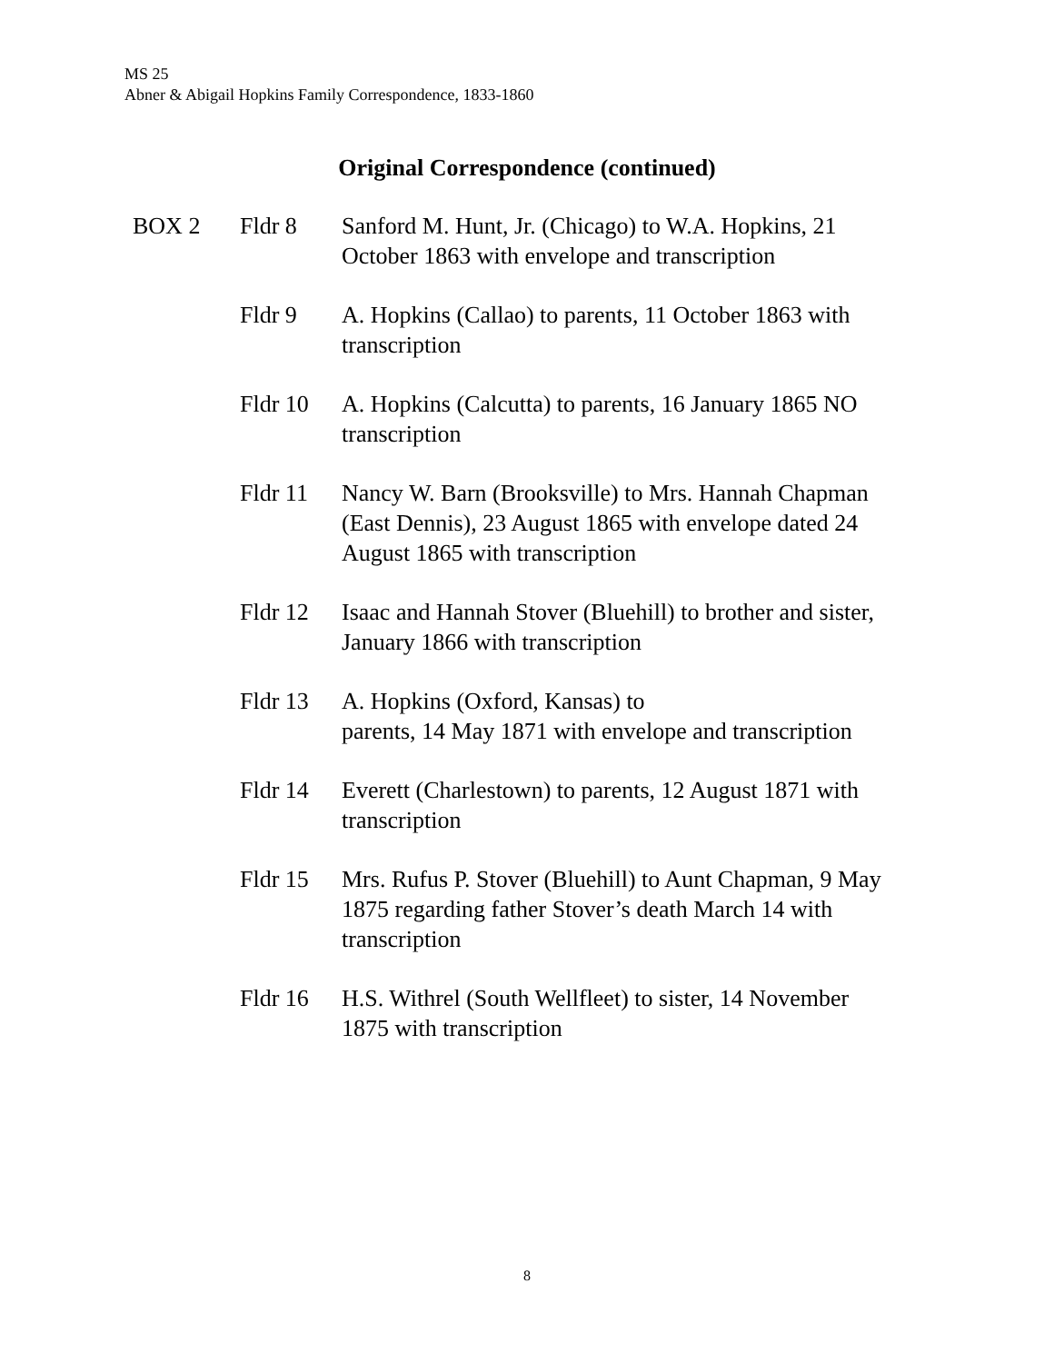MS 25
Abner & Abigail Hopkins Family Correspondence, 1833-1860
Original Correspondence (continued)
| BOX 2 | Fldr 8 | Sanford M. Hunt, Jr. (Chicago) to W.A. Hopkins, 21 October 1863 with envelope and transcription |
| | Fldr 9 | A. Hopkins (Callao) to parents, 11 October 1863 with transcription |
| | Fldr 10 | A. Hopkins (Calcutta) to parents, 16 January 1865 NO transcription |
| | Fldr 11 | Nancy W. Barn (Brooksville) to Mrs. Hannah Chapman (East Dennis), 23 August 1865 with envelope dated 24 August 1865 with transcription |
| | Fldr 12 | Isaac and Hannah Stover (Bluehill) to brother and sister, January 1866 with transcription |
| | Fldr 13 | A. Hopkins (Oxford, Kansas) to parents, 14 May 1871 with envelope and transcription |
| | Fldr 14 | Everett (Charlestown) to parents, 12 August 1871 with transcription |
| | Fldr 15 | Mrs. Rufus P. Stover (Bluehill) to Aunt Chapman, 9 May 1875 regarding father Stover’s death March 14 with transcription |
| | Fldr 16 | H.S. Withrel (South Wellfleet) to sister, 14 November 1875 with transcription |
8